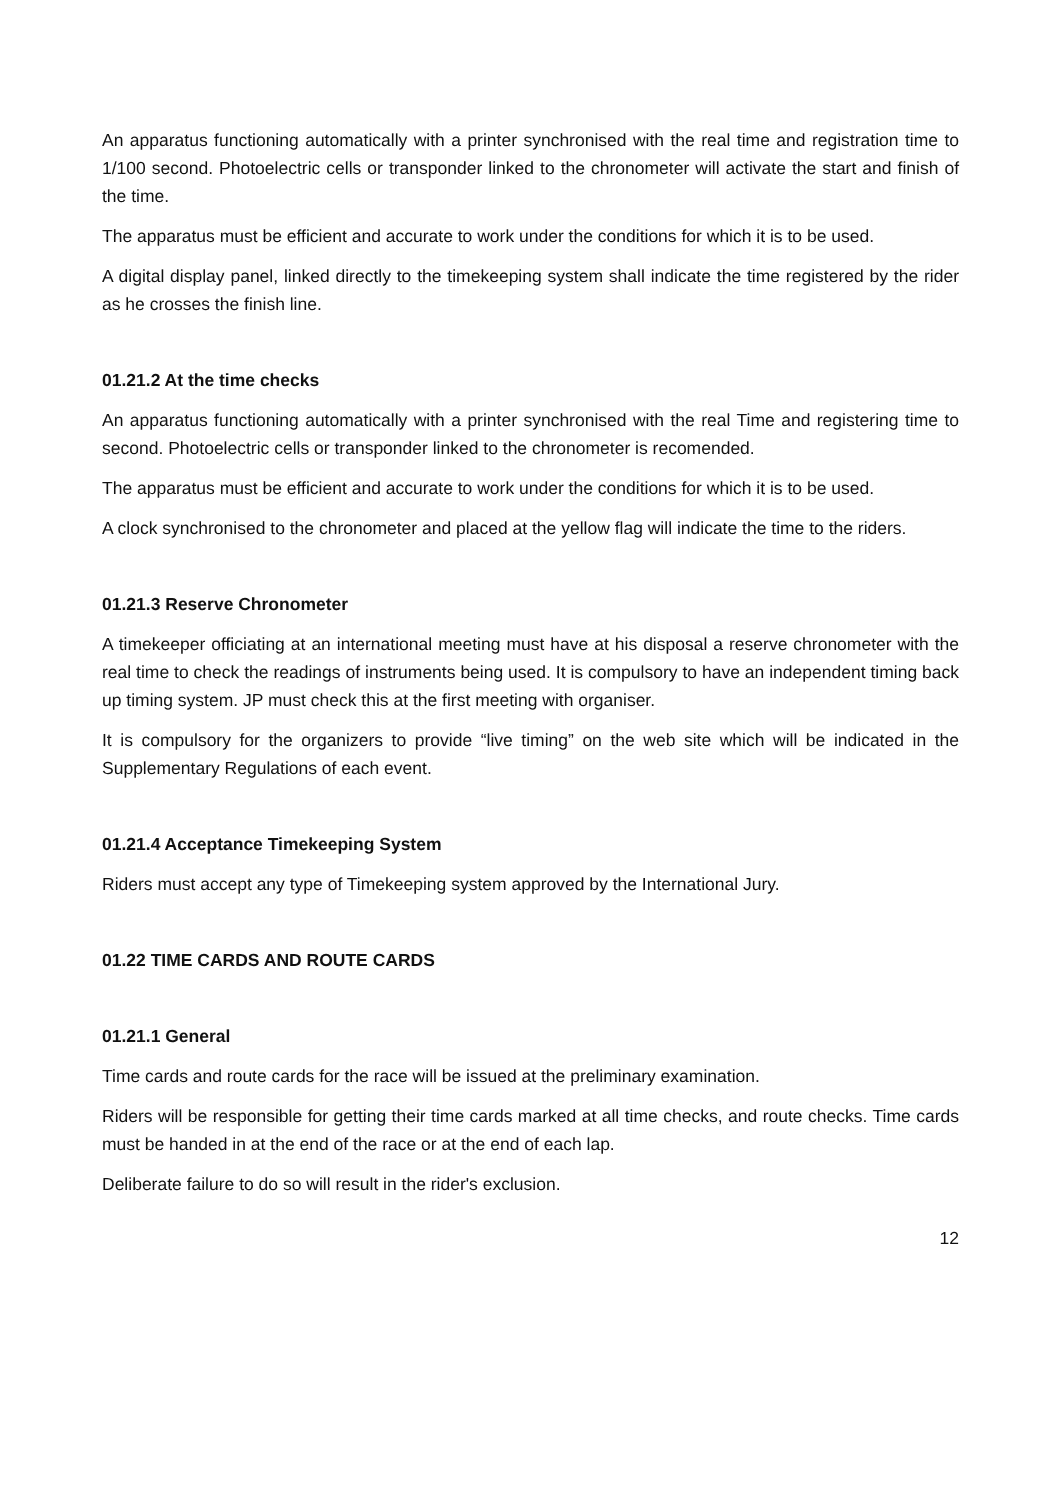An apparatus functioning automatically with a printer synchronised with the real time and registration time to 1/100 second. Photoelectric cells or transponder linked to the chronometer will activate the start and finish of the time.
The apparatus must be efficient and accurate to work under the conditions for which it is to be used.
A digital display panel, linked directly to the timekeeping system shall indicate the time registered by the rider as he crosses the finish line.
01.21.2 At the time checks
An apparatus functioning automatically with a printer synchronised with the real Time and registering time to second. Photoelectric cells or transponder linked to the chronometer is recomended.
The apparatus must be efficient and accurate to work under the conditions for which it is to be used.
A clock synchronised to the chronometer and placed at the yellow flag will indicate the time to the riders.
01.21.3 Reserve Chronometer
A timekeeper officiating at an international meeting must have at his disposal a reserve chronometer with the real time to check the readings of instruments being used. It is compulsory to have an independent timing back up timing system. JP must check this at the first meeting with organiser.
It is compulsory for the organizers to provide “live timing” on the web site which will be indicated in the Supplementary Regulations of each event.
01.21.4 Acceptance Timekeeping System
Riders must accept any type of Timekeeping system approved by the International Jury.
01.22 TIME CARDS AND ROUTE CARDS
01.21.1 General
Time cards and route cards for the race will be issued at the preliminary examination.
Riders will be responsible for getting their time cards marked at all time checks, and route checks. Time cards must be handed in at the end of the race or at the end of each lap.
Deliberate failure to do so will result in the rider's exclusion.
12